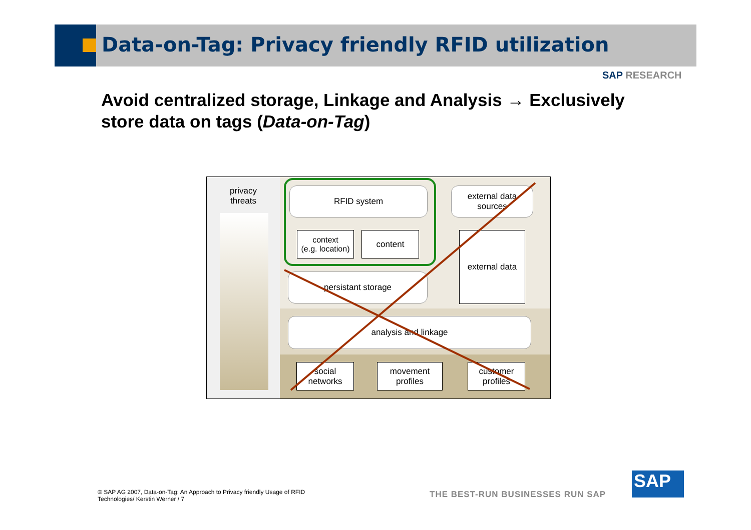Data-on-Tag: Privacy friendly RFID utilization
SAP RESEARCH
Avoid centralized storage, Linkage and Analysis → Exclusively store data on tags (Data-on-Tag)
privacy
threats
RFID system
external data sources
context
(e.g. location)
content
external data
persistant storage
analysis and linkage
social
networks
movement
profiles
customer
profiles
© SAP AG 2007, Data-on-Tag: An Approach to Privacy friendly Usage of RFID Technologies/ Kerstin Werner / 7
THE BEST-RUN BUSINESSES RUN SAP
SAP